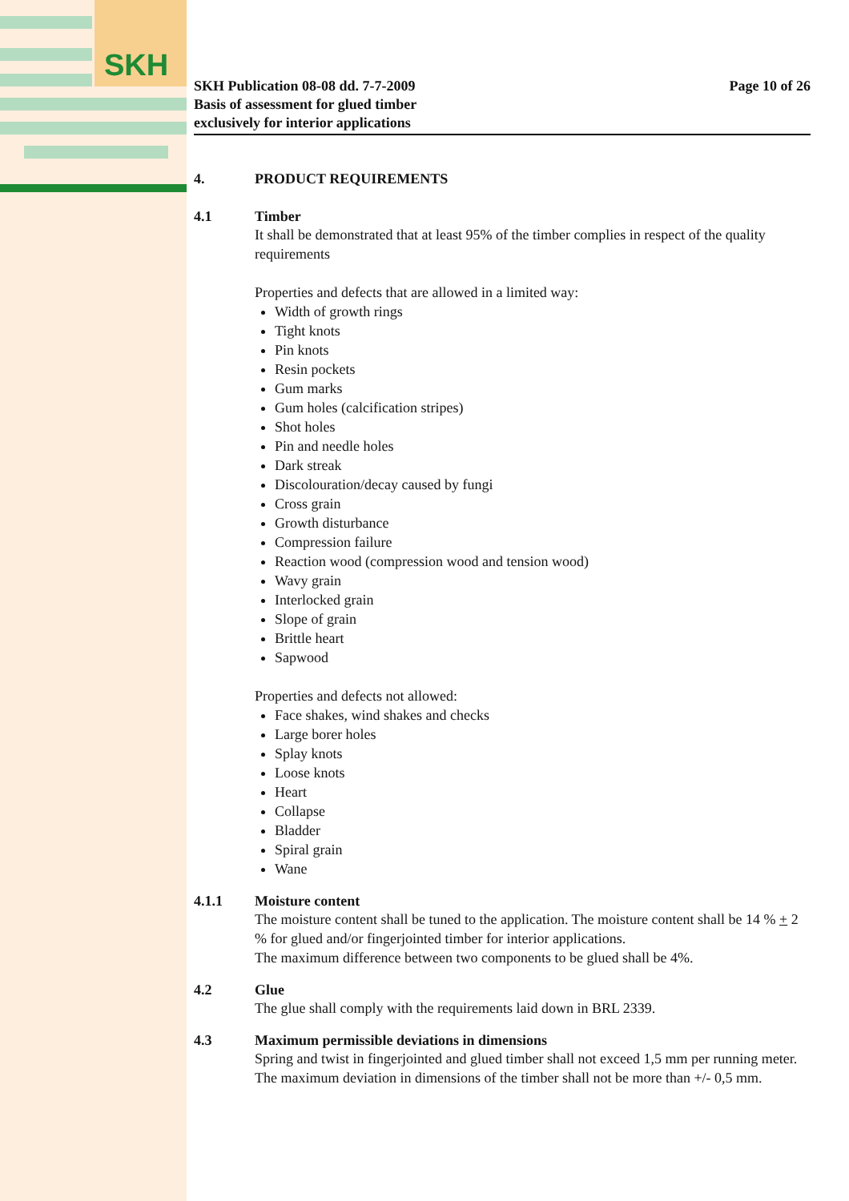SKH
SKH Publication 08-08 dd. 7-7-2009
Basis of assessment for glued timber
exclusively for interior applications
Page 10 of 26
4. PRODUCT REQUIREMENTS
4.1 Timber
It shall be demonstrated that at least 95% of the timber complies in respect of the quality requirements
Properties and defects that are allowed in a limited way:
Width of growth rings
Tight knots
Pin knots
Resin pockets
Gum marks
Gum holes (calcification stripes)
Shot holes
Pin and needle holes
Dark streak
Discolouration/decay caused by fungi
Cross grain
Growth disturbance
Compression failure
Reaction wood (compression wood and tension wood)
Wavy grain
Interlocked grain
Slope of grain
Brittle heart
Sapwood
Properties and defects not allowed:
Face shakes, wind shakes and checks
Large borer holes
Splay knots
Loose knots
Heart
Collapse
Bladder
Spiral grain
Wane
4.1.1 Moisture content
The moisture content shall be tuned to the application. The moisture content shall be 14 % + 2 % for glued and/or fingerjointed timber for interior applications.
The maximum difference between two components to be glued shall be 4%.
4.2 Glue
The glue shall comply with the requirements laid down in BRL 2339.
4.3 Maximum permissible deviations in dimensions
Spring and twist in fingerjointed and glued timber shall not exceed 1,5 mm per running meter. The maximum deviation in dimensions of the timber shall not be more than +/- 0,5 mm.